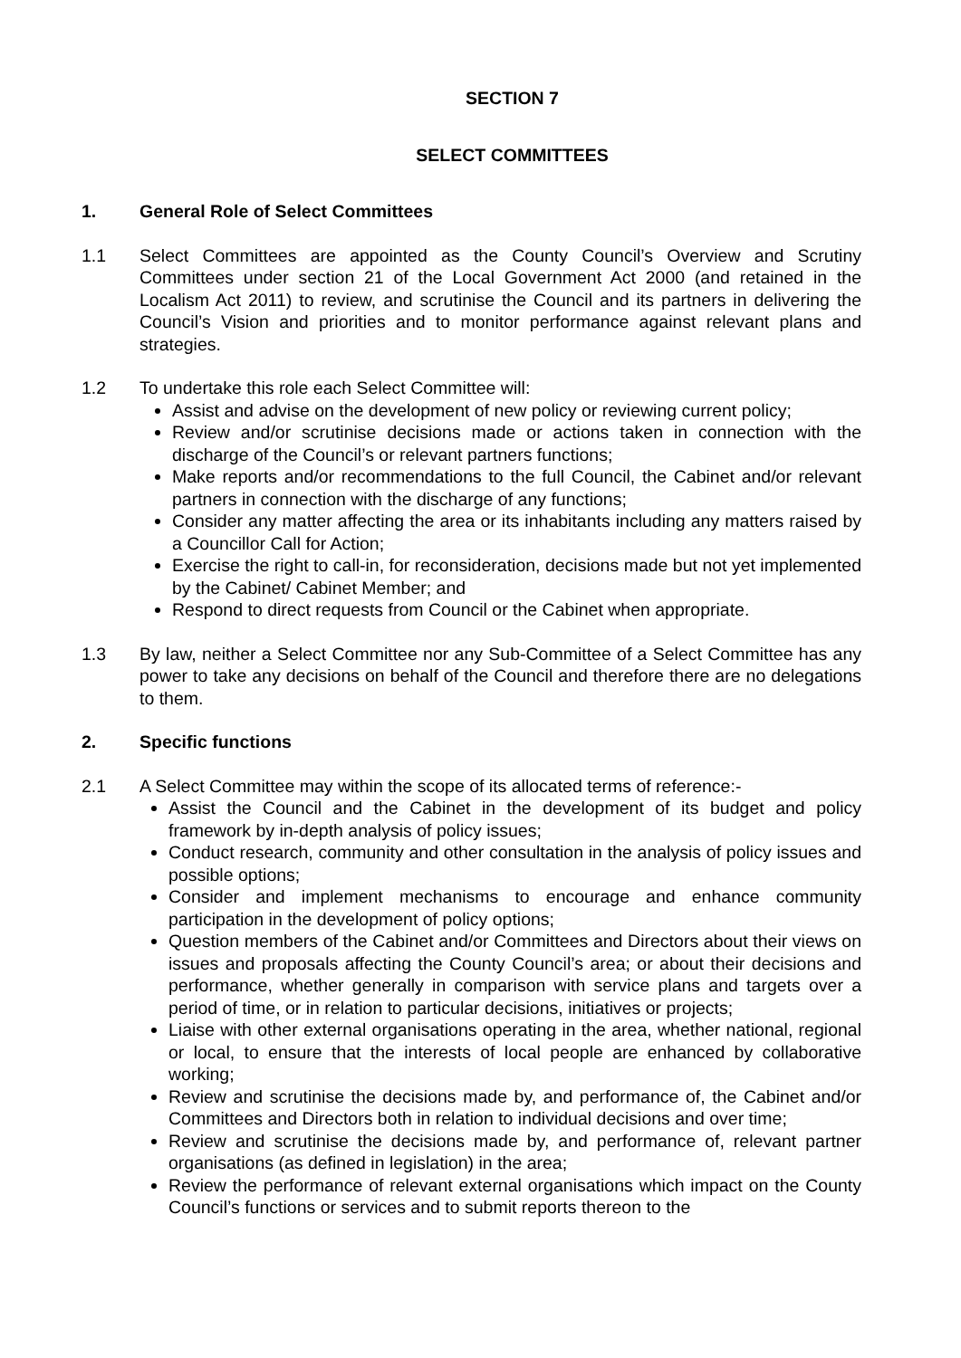SECTION 7
SELECT COMMITTEES
1. General Role of Select Committees
1.1 Select Committees are appointed as the County Council’s Overview and Scrutiny Committees under section 21 of the Local Government Act 2000 (and retained in the Localism Act 2011) to review, and scrutinise the Council and its partners in delivering the Council’s Vision and priorities and to monitor performance against relevant plans and strategies.
1.2 To undertake this role each Select Committee will:
Assist and advise on the development of new policy or reviewing current policy;
Review and/or scrutinise decisions made or actions taken in connection with the discharge of the Council’s or relevant partners functions;
Make reports and/or recommendations to the full Council, the Cabinet and/or relevant partners in connection with the discharge of any functions;
Consider any matter affecting the area or its inhabitants including any matters raised by a Councillor Call for Action;
Exercise the right to call-in, for reconsideration, decisions made but not yet implemented by the Cabinet/ Cabinet Member; and
Respond to direct requests from Council or the Cabinet when appropriate.
1.3 By law, neither a Select Committee nor any Sub-Committee of a Select Committee has any power to take any decisions on behalf of the Council and therefore there are no delegations to them.
2. Specific functions
2.1 A Select Committee may within the scope of its allocated terms of reference:-
Assist the Council and the Cabinet in the development of its budget and policy framework by in-depth analysis of policy issues;
Conduct research, community and other consultation in the analysis of policy issues and possible options;
Consider and implement mechanisms to encourage and enhance community participation in the development of policy options;
Question members of the Cabinet and/or Committees and Directors about their views on issues and proposals affecting the County Council’s area; or about their decisions and performance, whether generally in comparison with service plans and targets over a period of time, or in relation to particular decisions, initiatives or projects;
Liaise with other external organisations operating in the area, whether national, regional or local, to ensure that the interests of local people are enhanced by collaborative working;
Review and scrutinise the decisions made by, and performance of, the Cabinet and/or Committees and Directors both in relation to individual decisions and over time;
Review and scrutinise the decisions made by, and performance of, relevant partner organisations (as defined in legislation) in the area;
Review the performance of relevant external organisations which impact on the County Council’s functions or services and to submit reports thereon to the